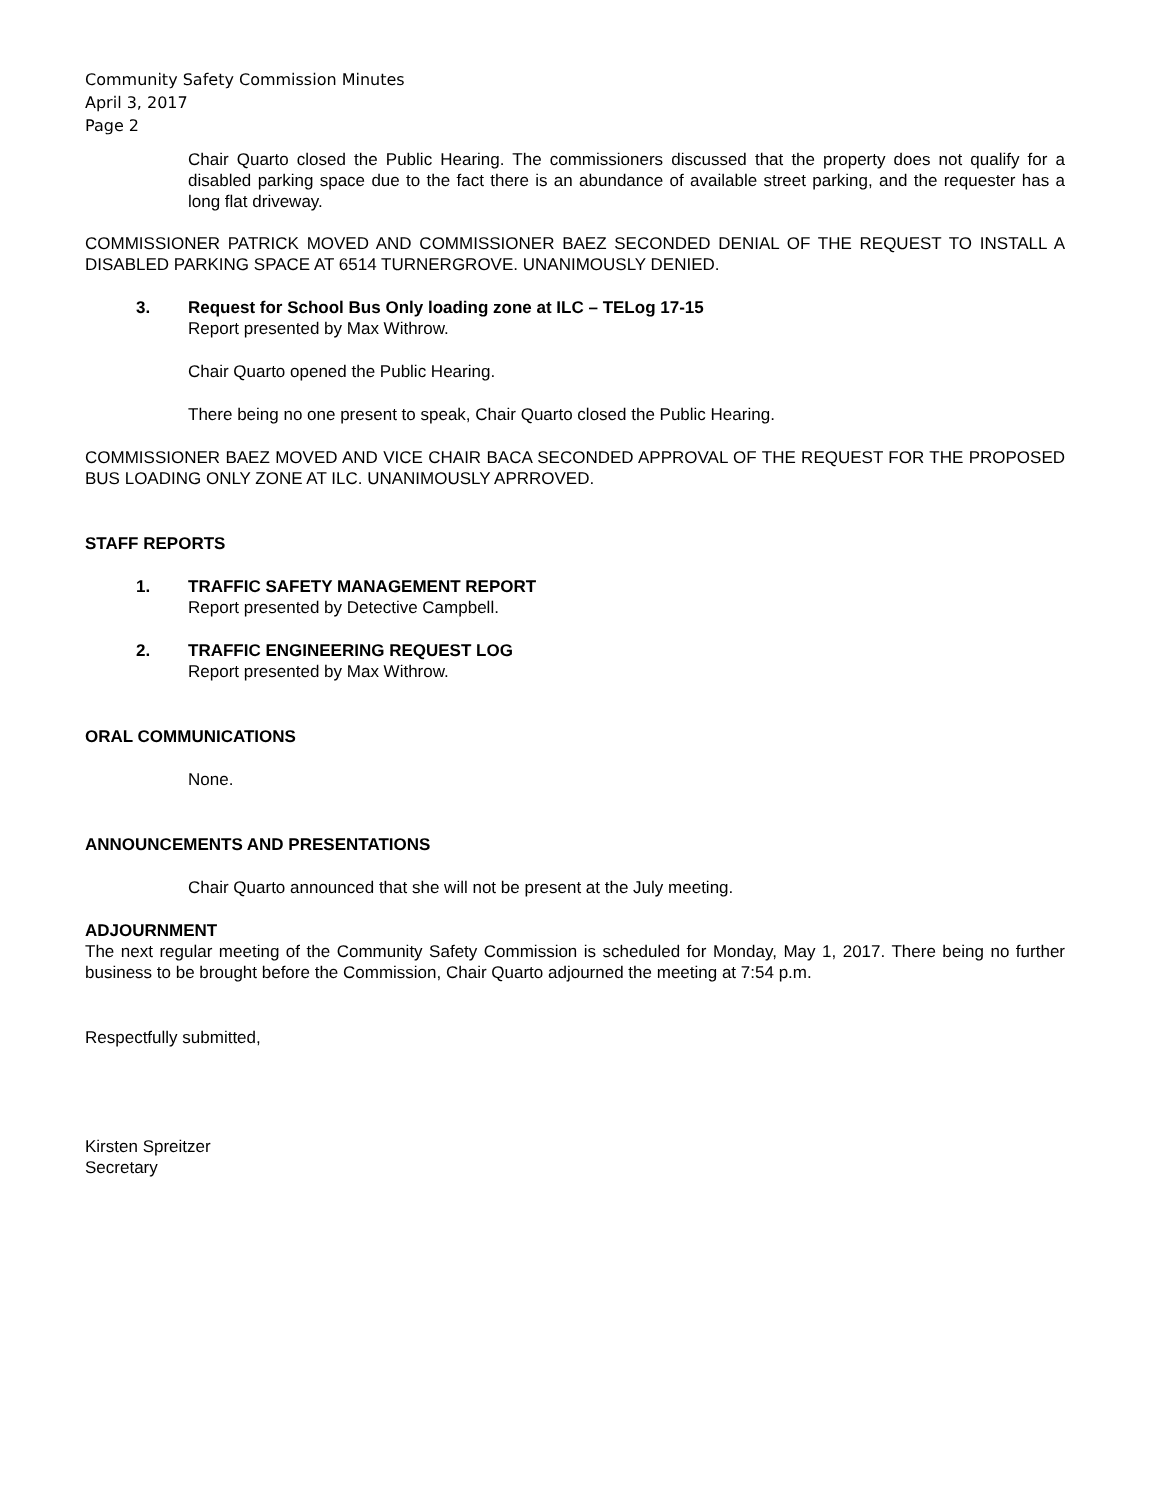Community Safety Commission Minutes
April 3, 2017
Page 2
Chair Quarto closed the Public Hearing. The commissioners discussed that the property does not qualify for a disabled parking space due to the fact there is an abundance of available street parking, and the requester has a long flat driveway.
COMMISSIONER PATRICK MOVED AND COMMISSIONER BAEZ SECONDED DENIAL OF THE REQUEST TO INSTALL A DISABLED PARKING SPACE AT 6514 TURNERGROVE. UNANIMOUSLY DENIED.
3. Request for School Bus Only loading zone at ILC – TELog 17-15
Report presented by Max Withrow.
Chair Quarto opened the Public Hearing.
There being no one present to speak, Chair Quarto closed the Public Hearing.
COMMISSIONER BAEZ MOVED AND VICE CHAIR BACA SECONDED APPROVAL OF THE REQUEST FOR THE PROPOSED BUS LOADING ONLY ZONE AT ILC. UNANIMOUSLY APRROVED.
STAFF REPORTS
1. TRAFFIC SAFETY MANAGEMENT REPORT
Report presented by Detective Campbell.
2. TRAFFIC ENGINEERING REQUEST LOG
Report presented by Max Withrow.
ORAL COMMUNICATIONS
None.
ANNOUNCEMENTS AND PRESENTATIONS
Chair Quarto announced that she will not be present at the July meeting.
ADJOURNMENT
The next regular meeting of the Community Safety Commission is scheduled for Monday, May 1, 2017. There being no further business to be brought before the Commission, Chair Quarto adjourned the meeting at 7:54 p.m.
Respectfully submitted,
Kirsten Spreitzer
Secretary